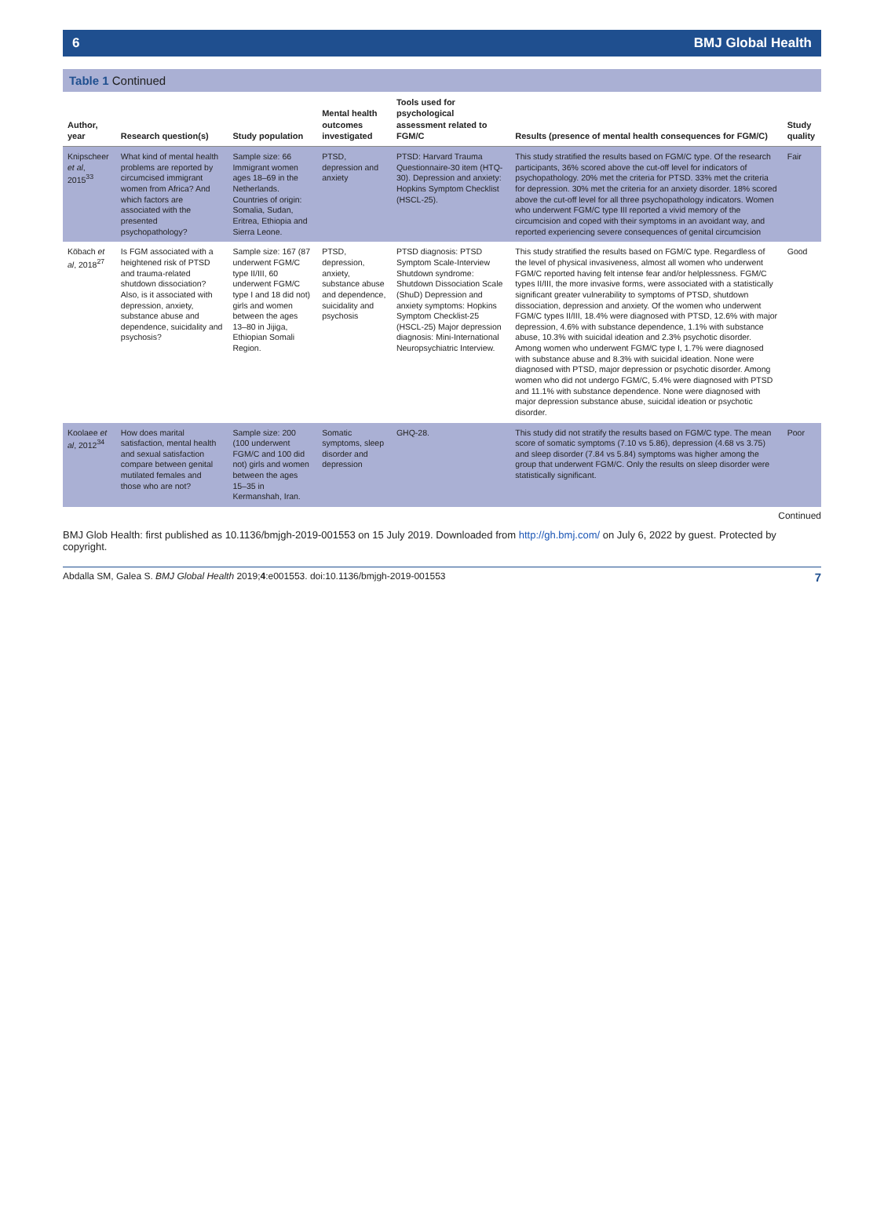6 BMJ Global Health
Table 1 Continued
| Author, year | Research question(s) | Study population | Mental health outcomes investigated | Tools used for psychological assessment related to FGM/C | Results (presence of mental health consequences for FGM/C) | Study quality |
| --- | --- | --- | --- | --- | --- | --- |
| Knipscheer et al , 2015<sup>33</sup> | What kind of mental health problems are reported by circumcised immigrant women from Africa? And which factors are associated with the presented psychopathology? | Sample size: 66 Immigrant women ages 18–69 in the Netherlands. Countries of origin: Somalia, Sudan, Eritrea, Ethiopia and Sierra Leone. | PTSD, depression and anxiety | PTSD: Harvard Trauma Questionnaire-30 item (HTQ-30). Depression and anxiety: Hopkins Symptom Checklist (HSCL-25). | This study stratified the results based on FGM/C type. Of the research participants, 36% scored above the cut-off level for indicators of psychopathology. 20% met the criteria for PTSD. 33% met the criteria for depression. 30% met the criteria for an anxiety disorder. 18% scored above the cut-off level for all three psychopathology indicators. Women who underwent FGM/C type III reported a vivid memory of the circumcision and coped with their symptoms in an avoidant way, and reported experiencing severe consequences of genital circumcision | Fair |
| Köbach et al , 2018<sup>27</sup> | Is FGM associated with a heightened risk of PTSD and trauma-related shutdown dissociation? Also, is it associated with depression, anxiety, substance abuse and dependence, suicidality and psychosis? | Sample size: 167 (87 underwent FGM/C type II/III, 60 underwent FGM/C type I and 18 did not) girls and women between the ages 13–80 in Jijiga, Ethiopian Somali Region. | PTSD, depression, anxiety, substance abuse and dependence, suicidality and psychosis | PTSD diagnosis: PTSD Symptom Scale-Interview Shutdown syndrome: Shutdown Dissociation Scale (ShuD) Depression and anxiety symptoms: Hopkins Symptom Checklist-25 (HSCL-25) Major depression diagnosis: Mini-International Neuropsychiatric Interview. | This study stratified the results based on FGM/C type. Regardless of the level of physical invasiveness, almost all women who underwent FGM/C reported having felt intense fear and/or helplessness. FGM/C types II/III, the more invasive forms, were associated with a statistically significant greater vulnerability to symptoms of PTSD, shutdown dissociation, depression and anxiety. Of the women who underwent FGM/C types II/III, 18.4% were diagnosed with PTSD, 12.6% with major depression, 4.6% with substance dependence, 1.1% with substance abuse, 10.3% with suicidal ideation and 2.3% psychotic disorder. Among women who underwent FGM/C type I, 1.7% were diagnosed with substance abuse and 8.3% with suicidal ideation. None were diagnosed with PTSD, major depression or psychotic disorder. Among women who did not undergo FGM/C, 5.4% were diagnosed with PTSD and 11.1% with substance dependence. None were diagnosed with major depression substance abuse, suicidal ideation or psychotic disorder. | Good |
| Koolaee et al , 2012<sup>34</sup> | How does marital satisfaction, mental health and sexual satisfaction compare between genital mutilated females and those who are not? | Sample size: 200 (100 underwent FGM/C and 100 did not) girls and women between the ages 15–35 in Kermanshah, Iran. | Somatic symptoms, sleep disorder and depression | GHQ-28. | This study did not stratify the results based on FGM/C type. The mean score of somatic symptoms (7.10 vs 5.86), depression (4.68 vs 3.75) and sleep disorder (7.84 vs 5.84) symptoms was higher among the group that underwent FGM/C. Only the results on sleep disorder were statistically significant. | Poor |
Continued
BMJ Glob Health: first published as 10.1136/bmjgh-2019-001553 on 15 July 2019. Downloaded from http://gh.bmj.com/ on July 6, 2022 by guest. Protected by copyright.
Abdalla SM, Galea S. BMJ Global Health 2019;4:e001553. doi:10.1136/bmjgh-2019-001553 7